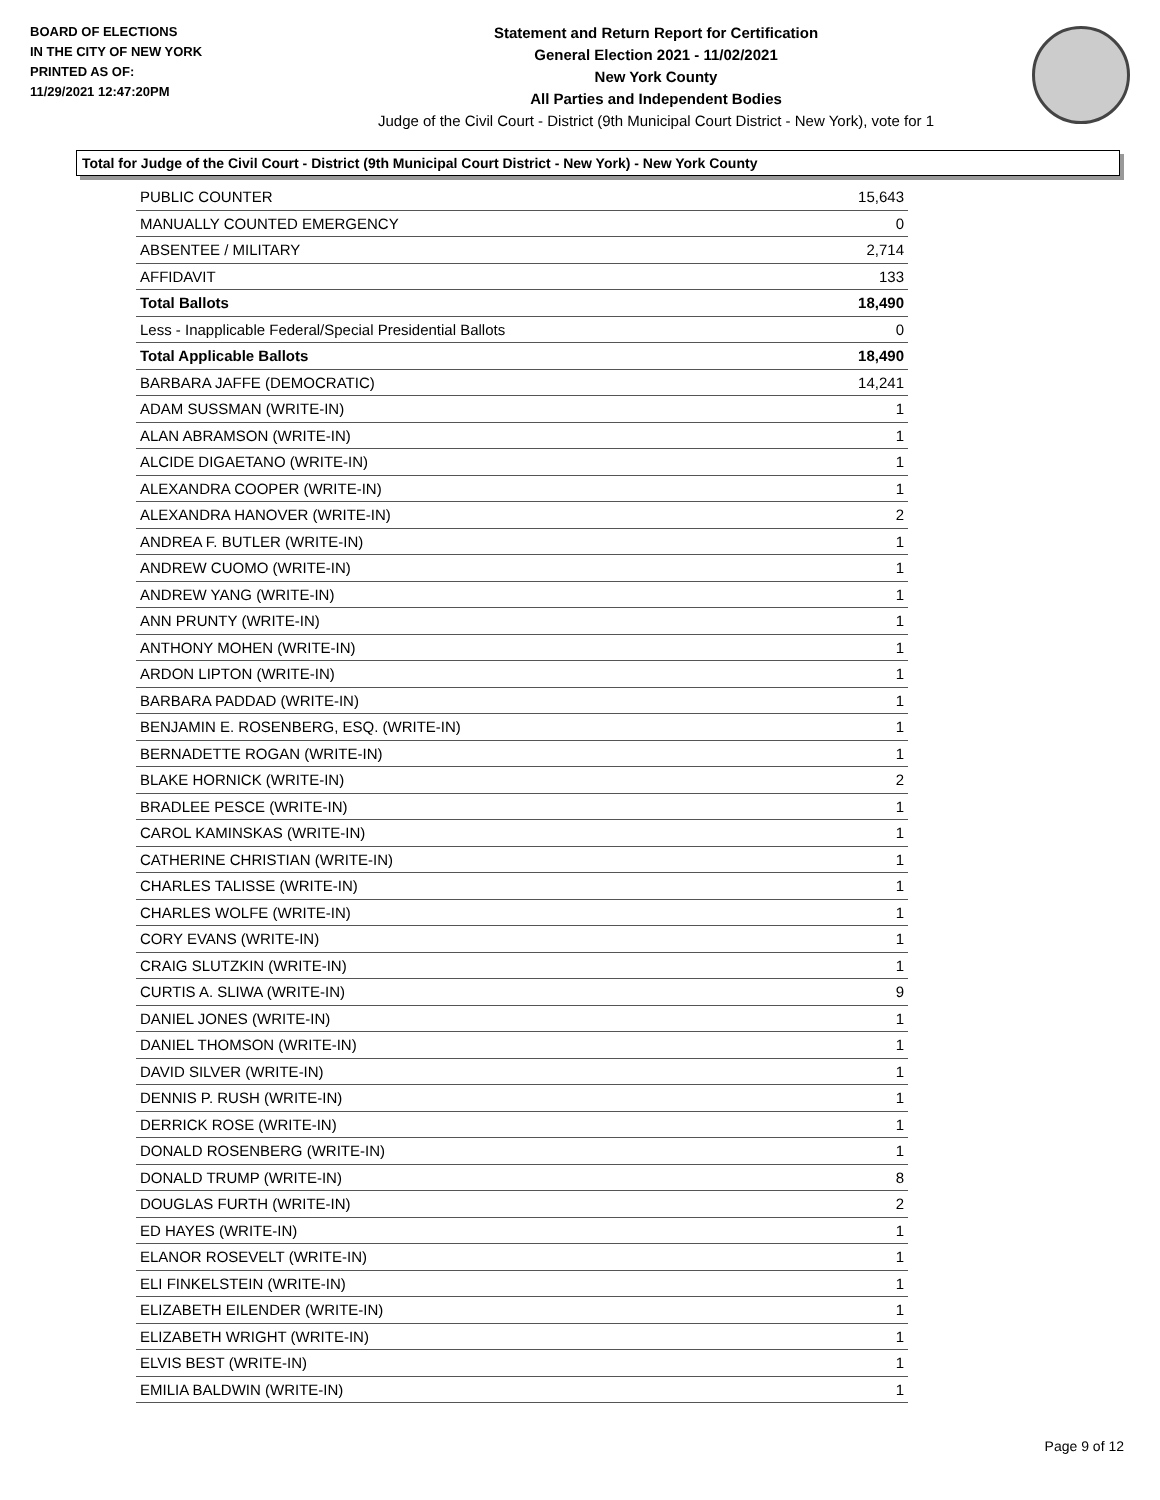BOARD OF ELECTIONS
IN THE CITY OF NEW YORK
PRINTED AS OF:
11/29/2021 12:47:20PM
Statement and Return Report for Certification
General Election 2021 - 11/02/2021
New York County
All Parties and Independent Bodies
Judge of the Civil Court - District (9th Municipal Court District - New York), vote for 1
Total for Judge of the Civil Court - District (9th Municipal Court District - New York) - New York County
| PUBLIC COUNTER | 15,643 |
| MANUALLY COUNTED EMERGENCY | 0 |
| ABSENTEE / MILITARY | 2,714 |
| AFFIDAVIT | 133 |
| Total Ballots | 18,490 |
| Less - Inapplicable Federal/Special Presidential Ballots | 0 |
| Total Applicable Ballots | 18,490 |
| BARBARA JAFFE (DEMOCRATIC) | 14,241 |
| ADAM SUSSMAN (WRITE-IN) | 1 |
| ALAN ABRAMSON (WRITE-IN) | 1 |
| ALCIDE DIGAETANO (WRITE-IN) | 1 |
| ALEXANDRA COOPER (WRITE-IN) | 1 |
| ALEXANDRA HANOVER (WRITE-IN) | 2 |
| ANDREA F. BUTLER (WRITE-IN) | 1 |
| ANDREW CUOMO (WRITE-IN) | 1 |
| ANDREW YANG (WRITE-IN) | 1 |
| ANN PRUNTY (WRITE-IN) | 1 |
| ANTHONY MOHEN (WRITE-IN) | 1 |
| ARDON LIPTON (WRITE-IN) | 1 |
| BARBARA PADDAD (WRITE-IN) | 1 |
| BENJAMIN E. ROSENBERG, ESQ. (WRITE-IN) | 1 |
| BERNADETTE ROGAN (WRITE-IN) | 1 |
| BLAKE HORNICK (WRITE-IN) | 2 |
| BRADLEE PESCE (WRITE-IN) | 1 |
| CAROL KAMINSKAS (WRITE-IN) | 1 |
| CATHERINE CHRISTIAN (WRITE-IN) | 1 |
| CHARLES TALISSE (WRITE-IN) | 1 |
| CHARLES WOLFE (WRITE-IN) | 1 |
| CORY EVANS (WRITE-IN) | 1 |
| CRAIG SLUTZKIN (WRITE-IN) | 1 |
| CURTIS A. SLIWA (WRITE-IN) | 9 |
| DANIEL JONES (WRITE-IN) | 1 |
| DANIEL THOMSON (WRITE-IN) | 1 |
| DAVID SILVER (WRITE-IN) | 1 |
| DENNIS P. RUSH (WRITE-IN) | 1 |
| DERRICK ROSE (WRITE-IN) | 1 |
| DONALD ROSENBERG (WRITE-IN) | 1 |
| DONALD TRUMP (WRITE-IN) | 8 |
| DOUGLAS FURTH (WRITE-IN) | 2 |
| ED HAYES (WRITE-IN) | 1 |
| ELANOR ROSEVELT (WRITE-IN) | 1 |
| ELI FINKELSTEIN (WRITE-IN) | 1 |
| ELIZABETH EILENDER (WRITE-IN) | 1 |
| ELIZABETH WRIGHT (WRITE-IN) | 1 |
| ELVIS BEST (WRITE-IN) | 1 |
| EMILIA BALDWIN (WRITE-IN) | 1 |
Page 9 of 12